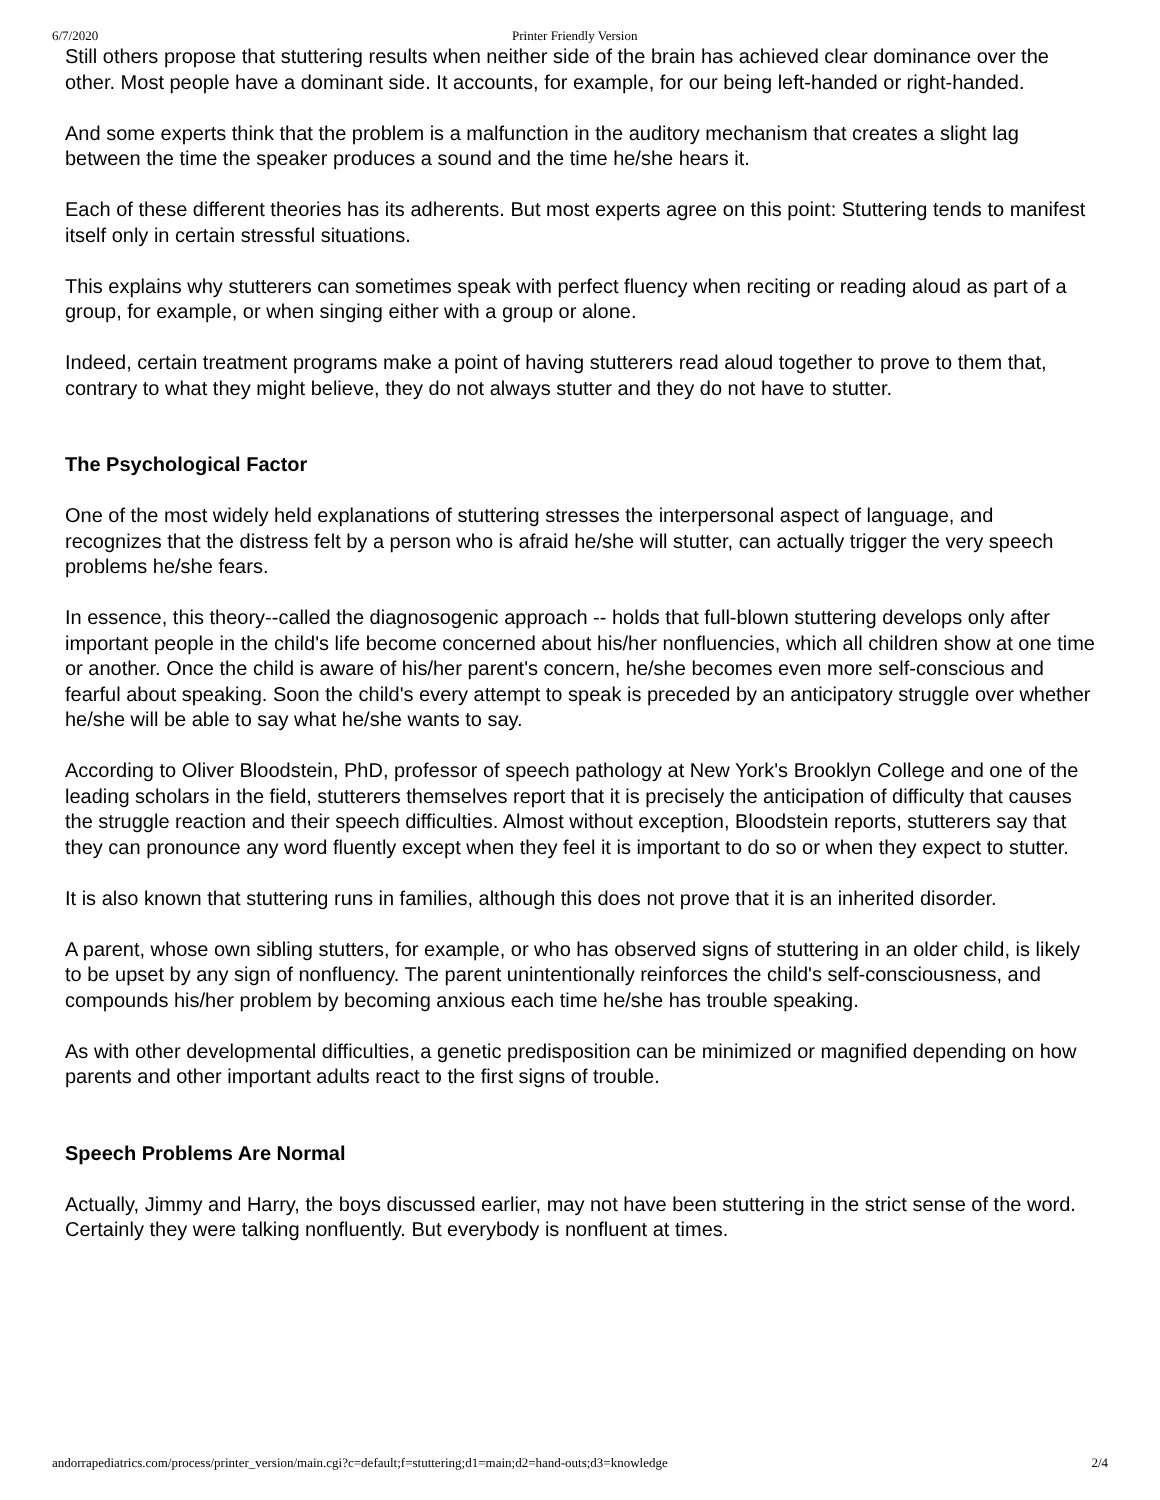6/7/2020 Printer Friendly Version
Still others propose that stuttering results when neither side of the brain has achieved clear dominance over the other. Most people have a dominant side. It accounts, for example, for our being left-handed or right-handed.
And some experts think that the problem is a malfunction in the auditory mechanism that creates a slight lag between the time the speaker produces a sound and the time he/she hears it.
Each of these different theories has its adherents. But most experts agree on this point: Stuttering tends to manifest itself only in certain stressful situations.
This explains why stutterers can sometimes speak with perfect fluency when reciting or reading aloud as part of a group, for example, or when singing either with a group or alone.
Indeed, certain treatment programs make a point of having stutterers read aloud together to prove to them that, contrary to what they might believe, they do not always stutter and they do not have to stutter.
The Psychological Factor
One of the most widely held explanations of stuttering stresses the interpersonal aspect of language, and recognizes that the distress felt by a person who is afraid he/she will stutter, can actually trigger the very speech problems he/she fears.
In essence, this theory--called the diagnosogenic approach -- holds that full-blown stuttering develops only after important people in the child's life become concerned about his/her nonfluencies, which all children show at one time or another. Once the child is aware of his/her parent's concern, he/she becomes even more self-conscious and fearful about speaking. Soon the child's every attempt to speak is preceded by an anticipatory struggle over whether he/she will be able to say what he/she wants to say.
According to Oliver Bloodstein, PhD, professor of speech pathology at New York's Brooklyn College and one of the leading scholars in the field, stutterers themselves report that it is precisely the anticipation of difficulty that causes the struggle reaction and their speech difficulties. Almost without exception, Bloodstein reports, stutterers say that they can pronounce any word fluently except when they feel it is important to do so or when they expect to stutter.
It is also known that stuttering runs in families, although this does not prove that it is an inherited disorder.
A parent, whose own sibling stutters, for example, or who has observed signs of stuttering in an older child, is likely to be upset by any sign of nonfluency. The parent unintentionally reinforces the child's self-consciousness, and compounds his/her problem by becoming anxious each time he/she has trouble speaking.
As with other developmental difficulties, a genetic predisposition can be minimized or magnified depending on how parents and other important adults react to the first signs of trouble.
Speech Problems Are Normal
Actually, Jimmy and Harry, the boys discussed earlier, may not have been stuttering in the strict sense of the word. Certainly they were talking nonfluently. But everybody is nonfluent at times.
andorrapediatrics.com/process/printer_version/main.cgi?c=default;f=stuttering;d1=main;d2=hand-outs;d3=knowledge 2/4